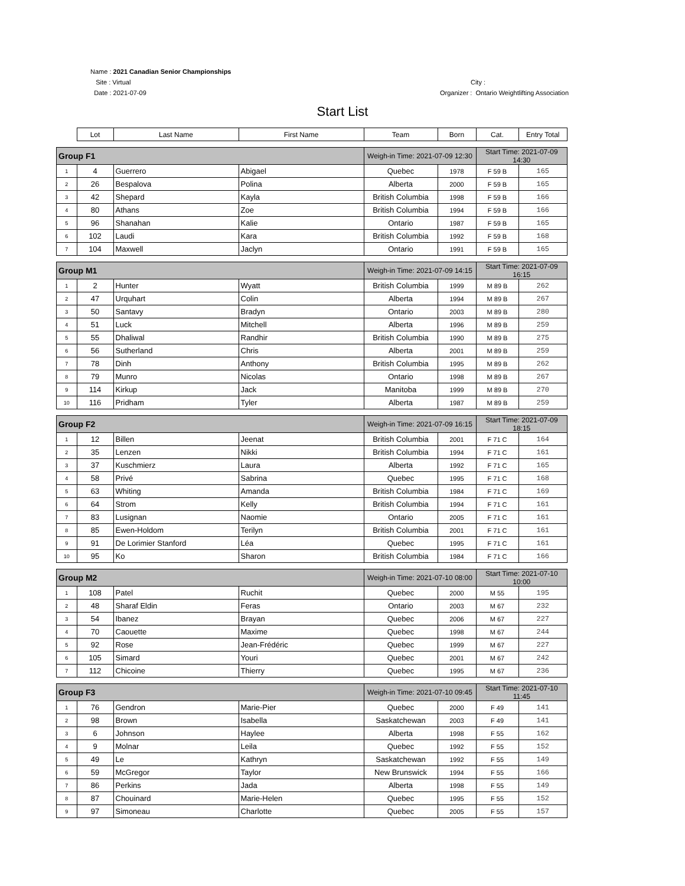Name : 2021 Canadian Senior Championships
Site : Virtual
Date : 2021-07-09
City :
Organizer : Ontario Weightlifting Association
Start List
| | Lot | Last Name | First Name | Team | Born | Cat. | Entry Total |
| --- | --- | --- | --- | --- | --- | --- | --- |
| Group F1 | | | | Weigh-in Time: 2021-07-09 12:30 | | Start Time: 2021-07-09 14:30 | |
| 1 | 4 | Guerrero | Abigael | Quebec | 1978 | F 59 B | 165 |
| 2 | 26 | Bespalova | Polina | Alberta | 2000 | F 59 B | 165 |
| 3 | 42 | Shepard | Kayla | British Columbia | 1998 | F 59 B | 166 |
| 4 | 80 | Athans | Zoe | British Columbia | 1994 | F 59 B | 166 |
| 5 | 96 | Shanahan | Kalie | Ontario | 1987 | F 59 B | 165 |
| 6 | 102 | Laudi | Kara | British Columbia | 1992 | F 59 B | 168 |
| 7 | 104 | Maxwell | Jaclyn | Ontario | 1991 | F 59 B | 165 |
| Group M1 | | | | Weigh-in Time: 2021-07-09 14:15 | | Start Time: 2021-07-09 16:15 | |
| 1 | 2 | Hunter | Wyatt | British Columbia | 1999 | M 89 B | 262 |
| 2 | 47 | Urquhart | Colin | Alberta | 1994 | M 89 B | 267 |
| 3 | 50 | Santavy | Bradyn | Ontario | 2003 | M 89 B | 280 |
| 4 | 51 | Luck | Mitchell | Alberta | 1996 | M 89 B | 259 |
| 5 | 55 | Dhaliwal | Randhir | British Columbia | 1990 | M 89 B | 275 |
| 6 | 56 | Sutherland | Chris | Alberta | 2001 | M 89 B | 259 |
| 7 | 78 | Dinh | Anthony | British Columbia | 1995 | M 89 B | 262 |
| 8 | 79 | Munro | Nicolas | Ontario | 1998 | M 89 B | 267 |
| 9 | 114 | Kirkup | Jack | Manitoba | 1999 | M 89 B | 270 |
| 10 | 116 | Pridham | Tyler | Alberta | 1987 | M 89 B | 259 |
| Group F2 | | | | Weigh-in Time: 2021-07-09 16:15 | | Start Time: 2021-07-09 18:15 | |
| 1 | 12 | Billen | Jeenat | British Columbia | 2001 | F 71 C | 164 |
| 2 | 35 | Lenzen | Nikki | British Columbia | 1994 | F 71 C | 161 |
| 3 | 37 | Kuschmierz | Laura | Alberta | 1992 | F 71 C | 165 |
| 4 | 58 | Privé | Sabrina | Quebec | 1995 | F 71 C | 168 |
| 5 | 63 | Whiting | Amanda | British Columbia | 1984 | F 71 C | 169 |
| 6 | 64 | Strom | Kelly | British Columbia | 1994 | F 71 C | 161 |
| 7 | 83 | Lusignan | Naomie | Ontario | 2005 | F 71 C | 161 |
| 8 | 85 | Ewen-Holdom | Terilyn | British Columbia | 2001 | F 71 C | 161 |
| 9 | 91 | De Lorimier Stanford | Léa | Quebec | 1995 | F 71 C | 161 |
| 10 | 95 | Ko | Sharon | British Columbia | 1984 | F 71 C | 166 |
| Group M2 | | | | Weigh-in Time: 2021-07-10 08:00 | | Start Time: 2021-07-10 10:00 | |
| 1 | 108 | Patel | Ruchit | Quebec | 2000 | M 55 | 195 |
| 2 | 48 | Sharaf Eldin | Feras | Ontario | 2003 | M 67 | 232 |
| 3 | 54 | Ibanez | Brayan | Quebec | 2006 | M 67 | 227 |
| 4 | 70 | Caouette | Maxime | Quebec | 1998 | M 67 | 244 |
| 5 | 92 | Rose | Jean-Frédéric | Quebec | 1999 | M 67 | 227 |
| 6 | 105 | Simard | Youri | Quebec | 2001 | M 67 | 242 |
| 7 | 112 | Chicoine | Thierry | Quebec | 1995 | M 67 | 236 |
| Group F3 | | | | Weigh-in Time: 2021-07-10 09:45 | | Start Time: 2021-07-10 11:45 | |
| 1 | 76 | Gendron | Marie-Pier | Quebec | 2000 | F 49 | 141 |
| 2 | 98 | Brown | Isabella | Saskatchewan | 2003 | F 49 | 141 |
| 3 | 6 | Johnson | Haylee | Alberta | 1998 | F 55 | 162 |
| 4 | 9 | Molnar | Leila | Quebec | 1992 | F 55 | 152 |
| 5 | 49 | Le | Kathryn | Saskatchewan | 1992 | F 55 | 149 |
| 6 | 59 | McGregor | Taylor | New Brunswick | 1994 | F 55 | 166 |
| 7 | 86 | Perkins | Jada | Alberta | 1998 | F 55 | 149 |
| 8 | 87 | Chouinard | Marie-Helen | Quebec | 1995 | F 55 | 152 |
| 9 | 97 | Simoneau | Charlotte | Quebec | 2005 | F 55 | 157 |